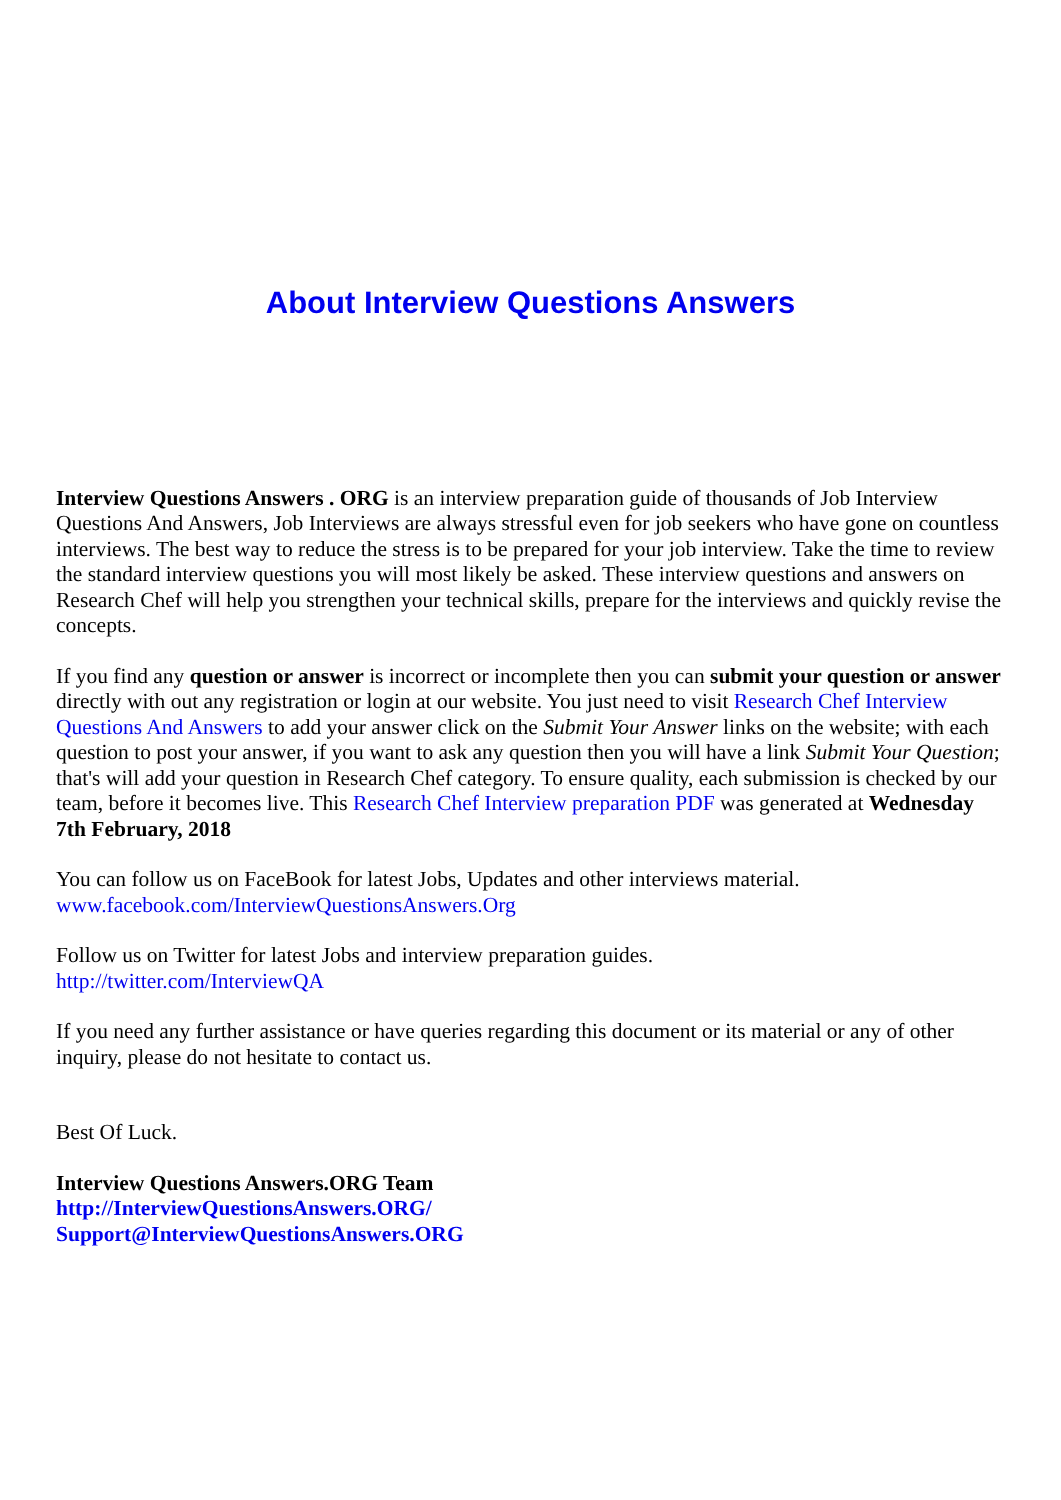About Interview Questions Answers
Interview Questions Answers . ORG is an interview preparation guide of thousands of Job Interview Questions And Answers, Job Interviews are always stressful even for job seekers who have gone on countless interviews. The best way to reduce the stress is to be prepared for your job interview. Take the time to review the standard interview questions you will most likely be asked. These interview questions and answers on Research Chef will help you strengthen your technical skills, prepare for the interviews and quickly revise the concepts.
If you find any question or answer is incorrect or incomplete then you can submit your question or answer directly with out any registration or login at our website. You just need to visit Research Chef Interview Questions And Answers to add your answer click on the Submit Your Answer links on the website; with each question to post your answer, if you want to ask any question then you will have a link Submit Your Question; that's will add your question in Research Chef category. To ensure quality, each submission is checked by our team, before it becomes live. This Research Chef Interview preparation PDF was generated at Wednesday 7th February, 2018
You can follow us on FaceBook for latest Jobs, Updates and other interviews material.
www.facebook.com/InterviewQuestionsAnswers.Org
Follow us on Twitter for latest Jobs and interview preparation guides.
http://twitter.com/InterviewQA
If you need any further assistance or have queries regarding this document or its material or any of other inquiry, please do not hesitate to contact us.
Best Of Luck.
Interview Questions Answers.ORG Team
http://InterviewQuestionsAnswers.ORG/
Support@InterviewQuestionsAnswers.ORG